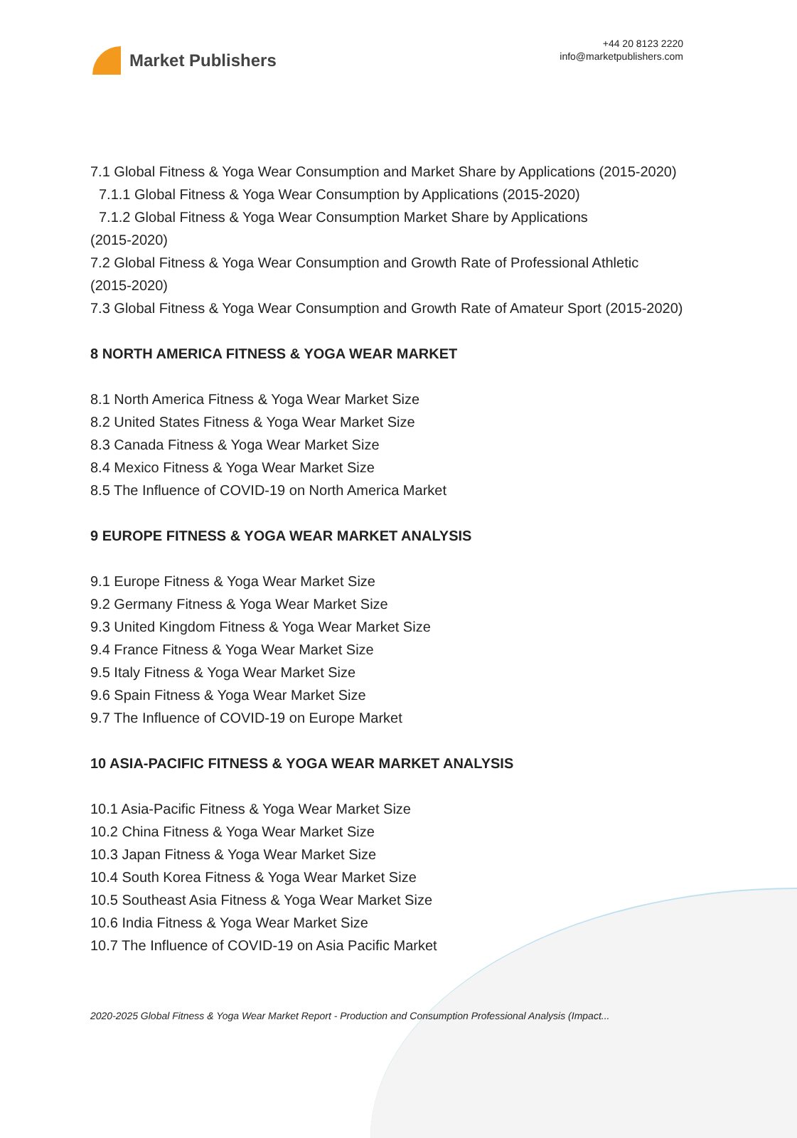Market Publishers
+44 20 8123 2220
info@marketpublishers.com
7.1 Global Fitness & Yoga Wear Consumption and Market Share by Applications (2015-2020)
7.1.1 Global Fitness & Yoga Wear Consumption by Applications (2015-2020)
7.1.2 Global Fitness & Yoga Wear Consumption Market Share by Applications
(2015-2020)
7.2 Global Fitness & Yoga Wear Consumption and Growth Rate of Professional Athletic (2015-2020)
7.3 Global Fitness & Yoga Wear Consumption and Growth Rate of Amateur Sport (2015-2020)
8 NORTH AMERICA FITNESS & YOGA WEAR MARKET
8.1 North America Fitness & Yoga Wear Market Size
8.2 United States Fitness & Yoga Wear Market Size
8.3 Canada Fitness & Yoga Wear Market Size
8.4 Mexico Fitness & Yoga Wear Market Size
8.5 The Influence of COVID-19 on North America Market
9 EUROPE FITNESS & YOGA WEAR MARKET ANALYSIS
9.1 Europe Fitness & Yoga Wear Market Size
9.2 Germany Fitness & Yoga Wear Market Size
9.3 United Kingdom Fitness & Yoga Wear Market Size
9.4 France Fitness & Yoga Wear Market Size
9.5 Italy Fitness & Yoga Wear Market Size
9.6 Spain Fitness & Yoga Wear Market Size
9.7 The Influence of COVID-19 on Europe Market
10 ASIA-PACIFIC FITNESS & YOGA WEAR MARKET ANALYSIS
10.1 Asia-Pacific Fitness & Yoga Wear Market Size
10.2 China Fitness & Yoga Wear Market Size
10.3 Japan Fitness & Yoga Wear Market Size
10.4 South Korea Fitness & Yoga Wear Market Size
10.5 Southeast Asia Fitness & Yoga Wear Market Size
10.6 India Fitness & Yoga Wear Market Size
10.7 The Influence of COVID-19 on Asia Pacific Market
2020-2025 Global Fitness & Yoga Wear Market Report - Production and Consumption Professional Analysis (Impact...